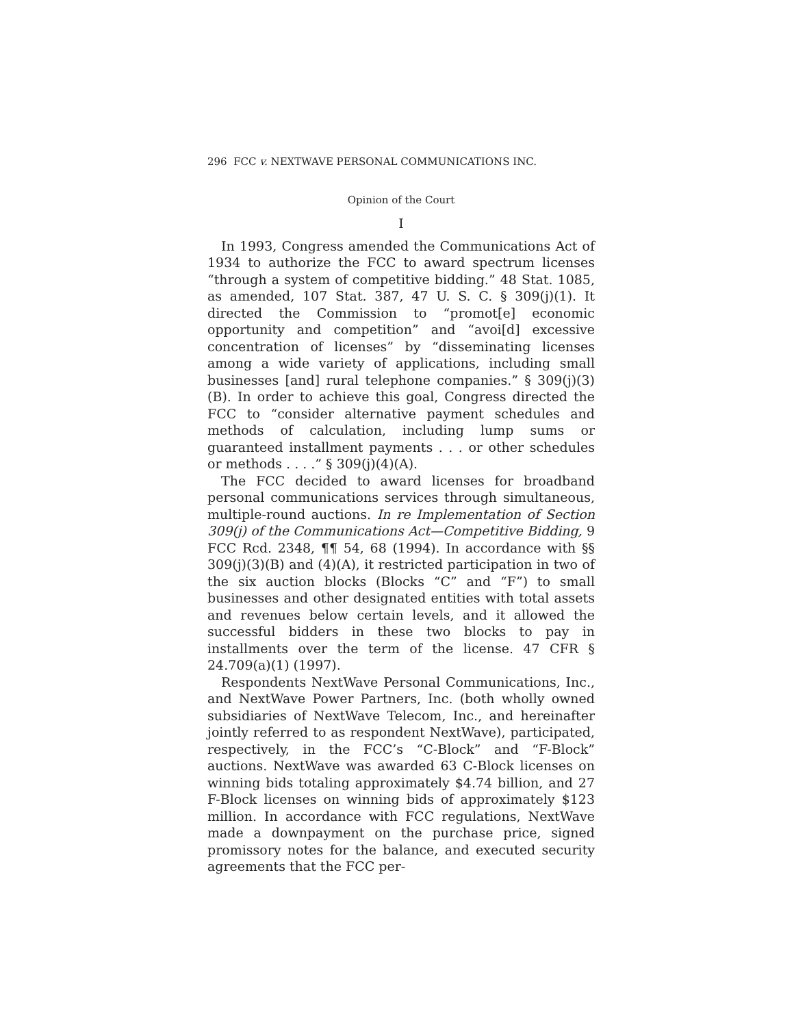296 FCC v. NEXTWAVE PERSONAL COMMUNICATIONS INC.
Opinion of the Court
I
In 1993, Congress amended the Communications Act of 1934 to authorize the FCC to award spectrum licenses “through a system of competitive bidding.” 48 Stat. 1085, as amended, 107 Stat. 387, 47 U. S. C. § 309(j)(1). It directed the Commission to “promot[e] economic opportunity and competition” and “avoi[d] excessive concentration of licenses” by “disseminating licenses among a wide variety of applications, including small businesses [and] rural telephone companies.” § 309(j)(3)(B). In order to achieve this goal, Congress directed the FCC to “consider alternative payment schedules and methods of calculation, including lump sums or guaranteed installment payments . . . or other schedules or methods . . . .” § 309(j)(4)(A).
The FCC decided to award licenses for broadband personal communications services through simultaneous, multiple-round auctions. In re Implementation of Section 309(j) of the Communications Act—Competitive Bidding, 9 FCC Rcd. 2348, ¶¶ 54, 68 (1994). In accordance with §§ 309(j)(3)(B) and (4)(A), it restricted participation in two of the six auction blocks (Blocks “C” and “F”) to small businesses and other designated entities with total assets and revenues below certain levels, and it allowed the successful bidders in these two blocks to pay in installments over the term of the license. 47 CFR § 24.709(a)(1) (1997).
Respondents NextWave Personal Communications, Inc., and NextWave Power Partners, Inc. (both wholly owned subsidiaries of NextWave Telecom, Inc., and hereinafter jointly referred to as respondent NextWave), participated, respectively, in the FCC’s “C-Block” and “F-Block” auctions. NextWave was awarded 63 C-Block licenses on winning bids totaling approximately $4.74 billion, and 27 F-Block licenses on winning bids of approximately $123 million. In accordance with FCC regulations, NextWave made a downpayment on the purchase price, signed promissory notes for the balance, and executed security agreements that the FCC per-